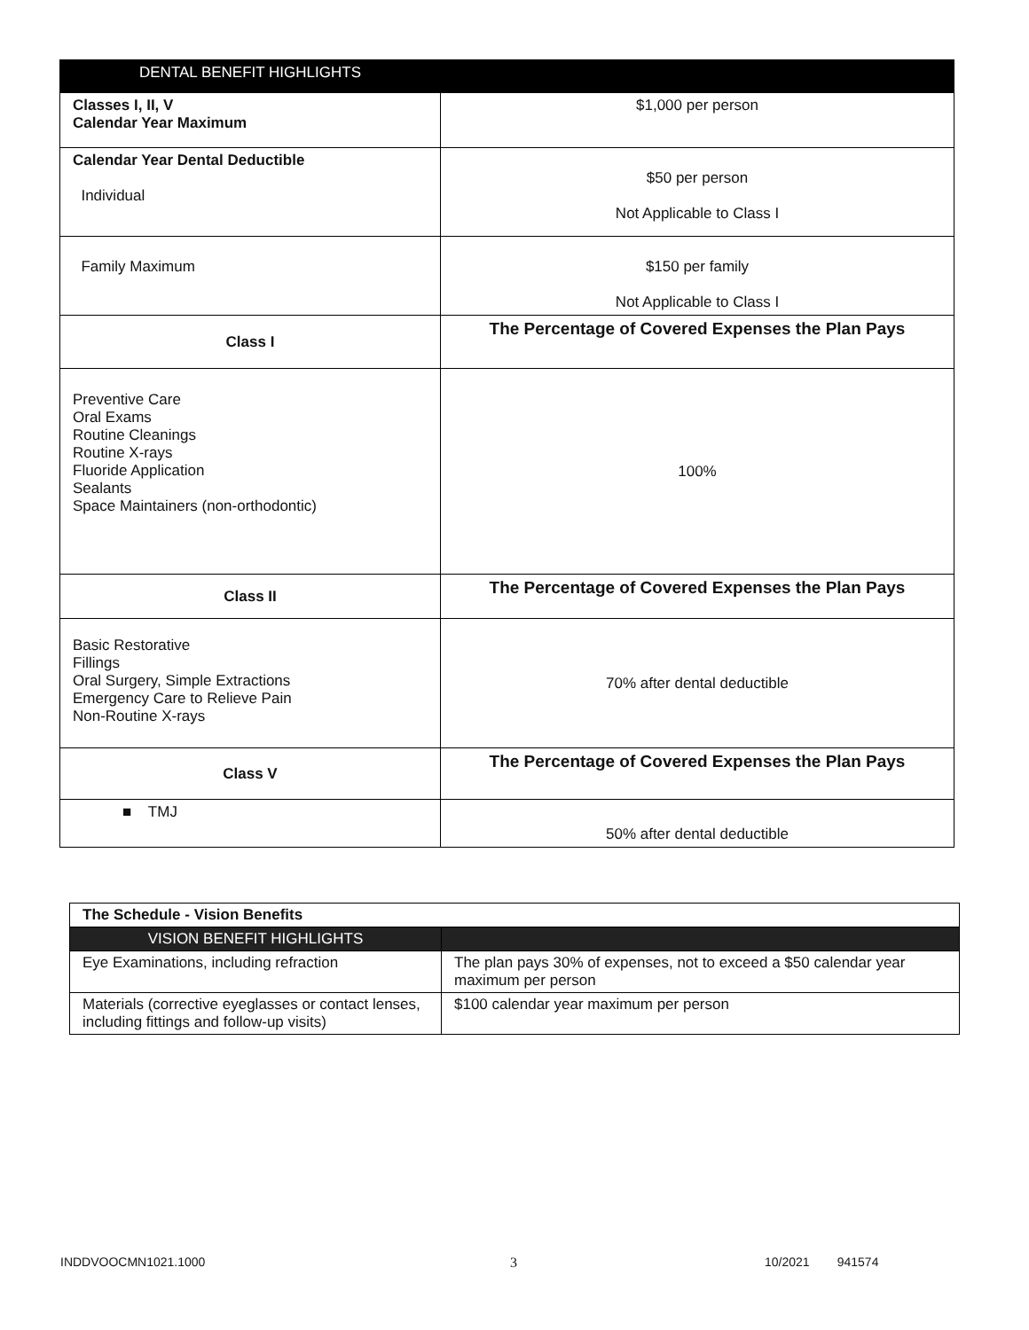| DENTAL BENEFIT HIGHLIGHTS | |
| --- | --- |
| Classes I, II, V Calendar Year Maximum | $1,000 per person |
| Calendar Year Dental Deductible Individual | $50 per person Not Applicable to Class I |
| Family Maximum | $150 per family Not Applicable to Class I |
| Class I | The Percentage of Covered Expenses the Plan Pays |
| Preventive Care Oral Exams Routine Cleanings Routine X-rays Fluoride Application Sealants Space Maintainers (non-orthodontic) | 100% |
| Class II | The Percentage of Covered Expenses the Plan Pays |
| Basic Restorative Fillings Oral Surgery, Simple Extractions Emergency Care to Relieve Pain Non-Routine X-rays | 70% after dental deductible |
| Class V | The Percentage of Covered Expenses the Plan Pays |
| ■ TMJ | 50% after dental deductible |
| The Schedule - Vision Benefits | |
| VISION BENEFIT HIGHLIGHTS | |
| Eye Examinations, including refraction | The plan pays 30% of expenses, not to exceed a $50 calendar year maximum per person |
| Materials (corrective eyeglasses or contact lenses, including fittings and follow-up visits) | $100 calendar year maximum per person |
INDDVOOCMN1021.1000 3 10/2021 941574